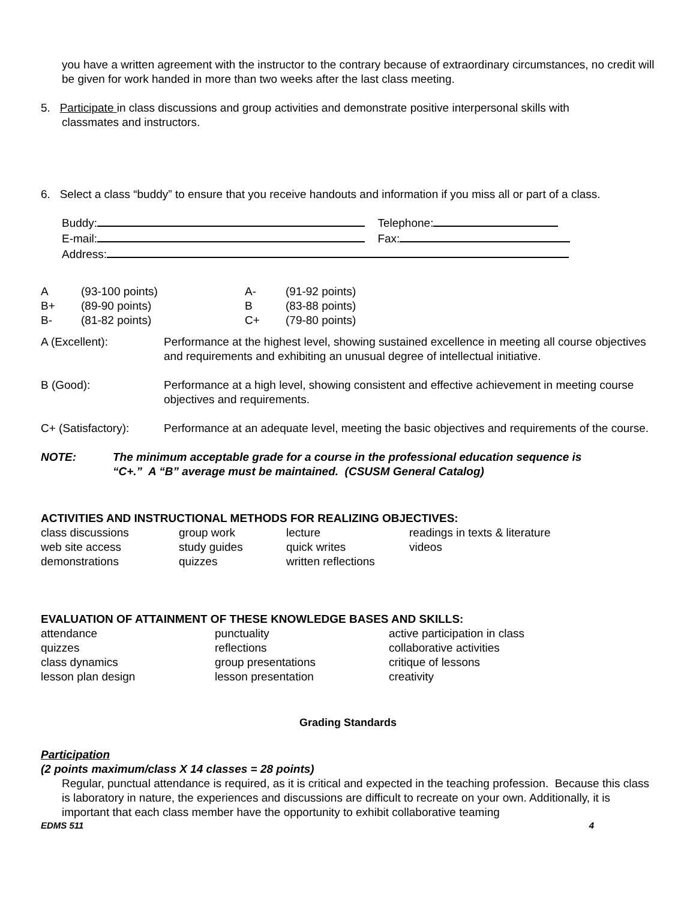you have a written agreement with the instructor to the contrary because of extraordinary circumstances, no credit will be given for work handed in more than two weeks after the last class meeting.
5. Participate in class discussions and group activities and demonstrate positive interpersonal skills with
classmates and instructors.
6. Select a class “buddy” to ensure that you receive handouts and information if you miss all or part of a class.
Buddy: Telephone:
E-mail: Fax:
Address:
| A | (93-100 points) | A- | (91-92 points) |
| B+ | (89-90 points) | B | (83-88 points) |
| B- | (81-82 points) | C+ | (79-80 points) |
| A (Excellent): | Performance at the highest level, showing sustained excellence in meeting all course objectives and requirements and exhibiting an unusual degree of intellectual initiative. |
| B (Good): | Performance at a high level, showing consistent and effective achievement in meeting course objectives and requirements. |
| C+ (Satisfactory): | Performance at an adequate level, meeting the basic objectives and requirements of the course. |
| NOTE: | The minimum acceptable grade for a course in the professional education sequence is “C+.” A “B” average must be maintained. (CSUSM General Catalog) |
ACTIVITIES AND INSTRUCTIONAL METHODS FOR REALIZING OBJECTIVES:
| class discussions | group work | lecture | readings in texts & literature |
| web site access | study guides | quick writes | videos |
| demonstrations | quizzes | written reflections | |
EVALUATION OF ATTAINMENT OF THESE KNOWLEDGE BASES AND SKILLS:
| attendance | punctuality | active participation in class |
| quizzes | reflections | collaborative activities |
| class dynamics | group presentations | critique of lessons |
| lesson plan design | lesson presentation | creativity |
Grading Standards
Participation
(2 points maximum/class X 14 classes = 28 points)
Regular, punctual attendance is required, as it is critical and expected in the teaching profession. Because this class is laboratory in nature, the experiences and discussions are difficult to recreate on your own. Additionally, it is important that each class member have the opportunity to exhibit collaborative teaming
EDMS 511 4